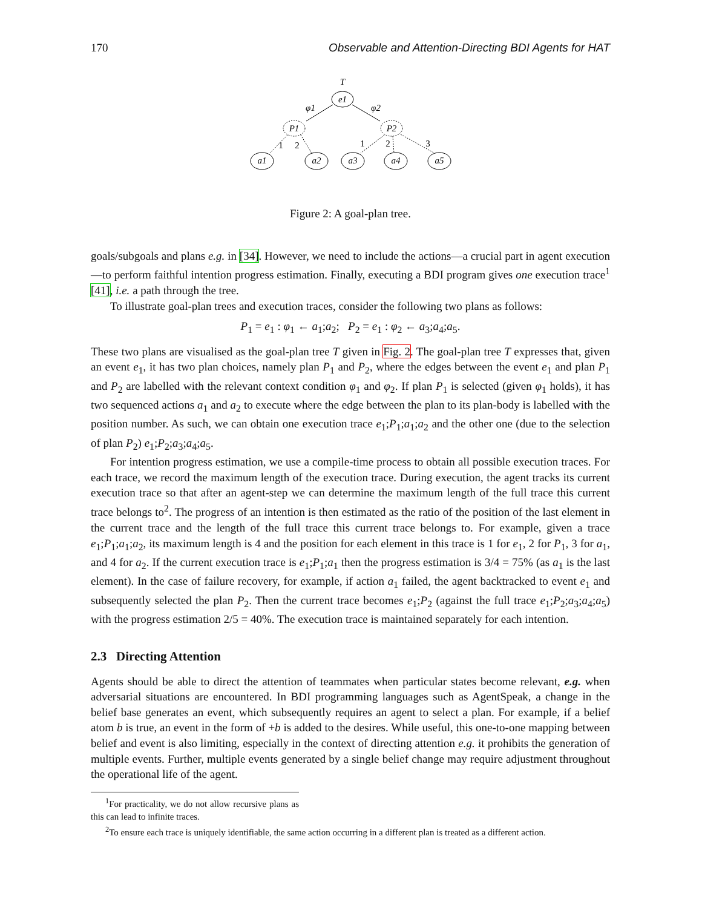170 Observable and Attention-Directing BDI Agents for HAT
T
e1
φ1
φ2
P1
P2
1
2
1
2
3
a1
a2
a3
a4
a5
Figure 2: A goal-plan tree.
goals/subgoals and plans e.g. in [34]. However, we need to include the actions—a crucial part in agent execution—to perform faithful intention progress estimation. Finally, executing a BDI program gives one execution trace<sup>1</sup> [41], i.e. a path through the tree.
To illustrate goal-plan trees and execution traces, consider the following two plans as follows:
P<sub>1</sub> = e<sub>1</sub> : φ<sub>1</sub> ← a<sub>1</sub>;a<sub>2</sub>; P<sub>2</sub> = e<sub>1</sub> : φ<sub>2</sub> ← a<sub>3</sub>;a<sub>4</sub>;a<sub>5</sub>.
These two plans are visualised as the goal-plan tree T given in Fig. 2. The goal-plan tree T expresses that, given an event e<sub>1</sub>, it has two plan choices, namely plan P<sub>1</sub> and P<sub>2</sub>, where the edges between the event e<sub>1</sub> and plan P<sub>1</sub> and P<sub>2</sub> are labelled with the relevant context condition φ<sub>1</sub> and φ<sub>2</sub>. If plan P<sub>1</sub> is selected (given φ<sub>1</sub> holds), it has two sequenced actions a<sub>1</sub> and a<sub>2</sub> to execute where the edge between the plan to its plan-body is labelled with the position number. As such, we can obtain one execution trace e<sub>1</sub>;P<sub>1</sub>;a<sub>1</sub>;a<sub>2</sub> and the other one (due to the selection of plan P<sub>2</sub>) e<sub>1</sub>;P<sub>2</sub>;a<sub>3</sub>;a<sub>4</sub>;a<sub>5</sub>.
For intention progress estimation, we use a compile-time process to obtain all possible execution traces. For each trace, we record the maximum length of the execution trace. During execution, the agent tracks its current execution trace so that after an agent-step we can determine the maximum length of the full trace this current trace belongs to<sup>2</sup>. The progress of an intention is then estimated as the ratio of the position of the last element in the current trace and the length of the full trace this current trace belongs to. For example, given a trace e<sub>1</sub>;P<sub>1</sub>;a<sub>1</sub>;a<sub>2</sub>, its maximum length is 4 and the position for each element in this trace is 1 for e<sub>1</sub>, 2 for P<sub>1</sub>, 3 for a<sub>1</sub>, and 4 for a<sub>2</sub>. If the current execution trace is e<sub>1</sub>;P<sub>1</sub>;a<sub>1</sub> then the progress estimation is 3/4 = 75% (as a<sub>1</sub> is the last element). In the case of failure recovery, for example, if action a<sub>1</sub> failed, the agent backtracked to event e<sub>1</sub> and subsequently selected the plan P<sub>2</sub>. Then the current trace becomes e<sub>1</sub>;P<sub>2</sub> (against the full trace e<sub>1</sub>;P<sub>2</sub>;a<sub>3</sub>;a<sub>4</sub>;a<sub>5</sub>) with the progress estimation 2/5 = 40%. The execution trace is maintained separately for each intention.
2.3 Directing Attention
Agents should be able to direct the attention of teammates when particular states become relevant, e.g. when adversarial situations are encountered. In BDI programming languages such as AgentSpeak, a change in the belief base generates an event, which subsequently requires an agent to select a plan. For example, if a belief atom b is true, an event in the form of +b is added to the desires. While useful, this one-to-one mapping between belief and event is also limiting, especially in the context of directing attention e.g. it prohibits the generation of multiple events. Further, multiple events generated by a single belief change may require adjustment throughout the operational life of the agent.
<sup>1</sup> For practicality, we do not allow recursive plans as this can lead to infinite traces.
<sup>2</sup> To ensure each trace is uniquely identifiable, the same action occurring in a different plan is treated as a different action.